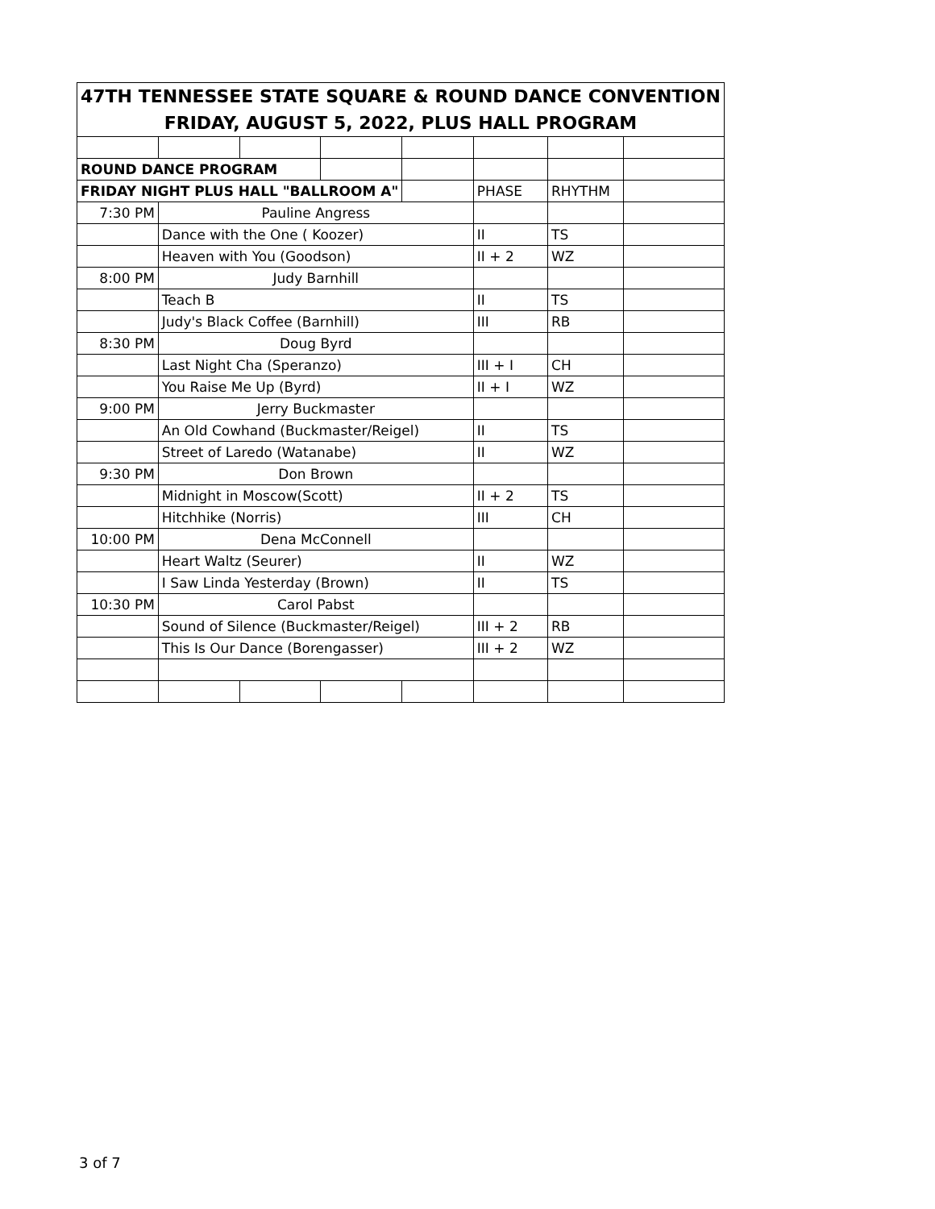| 47TH TENNESSEE STATE SQUARE & ROUND DANCE CONVENTION | | | | | | | |
| FRIDAY, AUGUST 5, 2022, PLUS HALL PROGRAM | | | | | | | |
| ROUND DANCE PROGRAM | | | | | | | |
| FRIDAY NIGHT PLUS HALL "BALLROOM A" | | | | | PHASE | RHYTHM | |
| 7:30 PM | Pauline Angress | | | | | | |
| | Dance with the One ( Koozer) | | | | II | TS | |
| | Heaven with You (Goodson) | | | | II + 2 | WZ | |
| 8:00 PM | Judy Barnhill | | | | | | |
| | Teach B | | | | II | TS | |
| | Judy's Black Coffee (Barnhill) | | | | III | RB | |
| 8:30 PM | Doug Byrd | | | | | | |
| | Last Night Cha (Speranzo) | | | | III + I | CH | |
| | You Raise Me Up (Byrd) | | | | II + I | WZ | |
| 9:00 PM | Jerry Buckmaster | | | | | | |
| | An Old Cowhand (Buckmaster/Reigel) | | | | II | TS | |
| | Street of Laredo (Watanabe) | | | | II | WZ | |
| 9:30 PM | Don Brown | | | | | | |
| | Midnight in Moscow(Scott) | | | | II + 2 | TS | |
| | Hitchhike (Norris) | | | | III | CH | |
| 10:00 PM | Dena McConnell | | | | | | |
| | Heart Waltz (Seurer) | | | | II | WZ | |
| | I Saw Linda Yesterday (Brown) | | | | II | TS | |
| 10:30 PM | Carol Pabst | | | | | | |
| | Sound of Silence (Buckmaster/Reigel) | | | | III + 2 | RB | |
| | This Is Our Dance (Borengasser) | | | | III + 2 | WZ | |
3 of 7